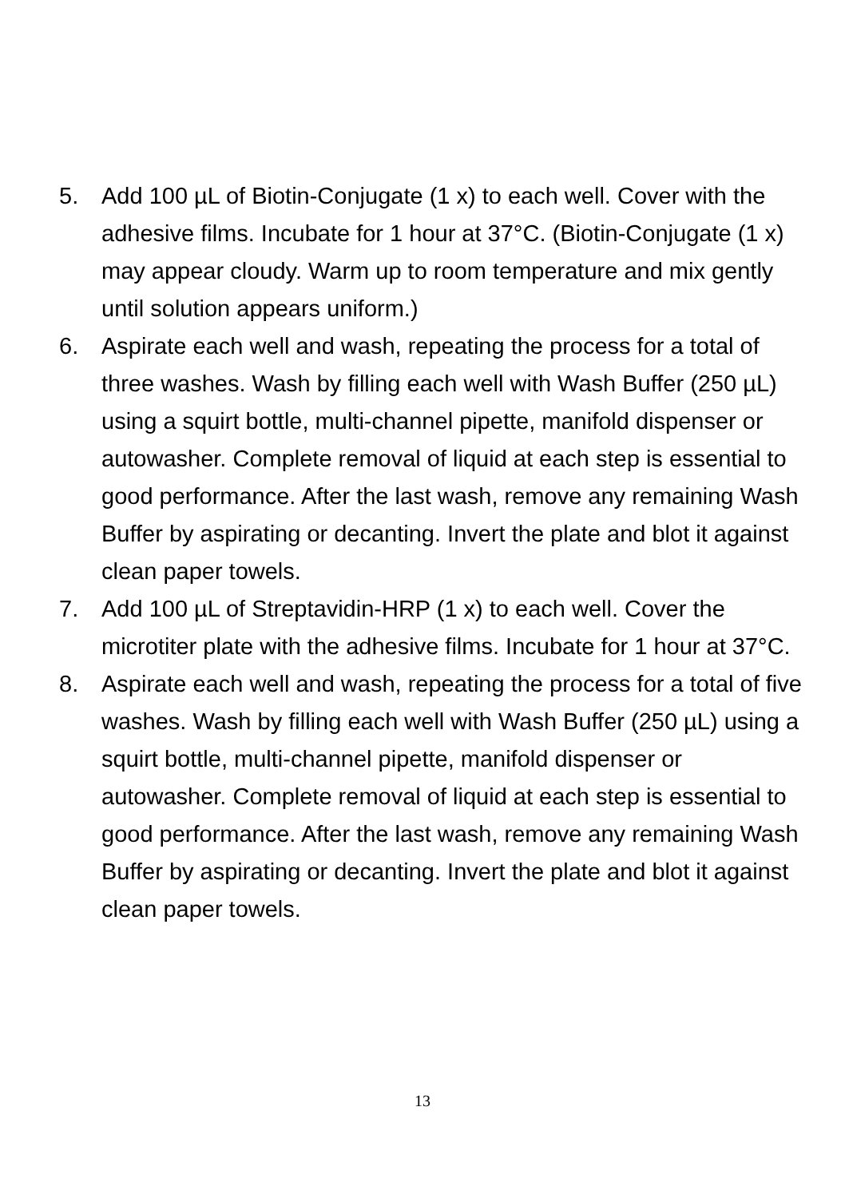5. Add 100 µL of Biotin-Conjugate (1 x) to each well. Cover with the adhesive films. Incubate for 1 hour at 37°C. (Biotin-Conjugate (1 x) may appear cloudy. Warm up to room temperature and mix gently until solution appears uniform.)
6. Aspirate each well and wash, repeating the process for a total of three washes. Wash by filling each well with Wash Buffer (250 µL) using a squirt bottle, multi-channel pipette, manifold dispenser or autowasher. Complete removal of liquid at each step is essential to good performance. After the last wash, remove any remaining Wash Buffer by aspirating or decanting. Invert the plate and blot it against clean paper towels.
7. Add 100 µL of Streptavidin-HRP (1 x) to each well. Cover the microtiter plate with the adhesive films. Incubate for 1 hour at 37°C.
8. Aspirate each well and wash, repeating the process for a total of five washes. Wash by filling each well with Wash Buffer (250 µL) using a squirt bottle, multi-channel pipette, manifold dispenser or autowasher. Complete removal of liquid at each step is essential to good performance. After the last wash, remove any remaining Wash Buffer by aspirating or decanting. Invert the plate and blot it against clean paper towels.
13